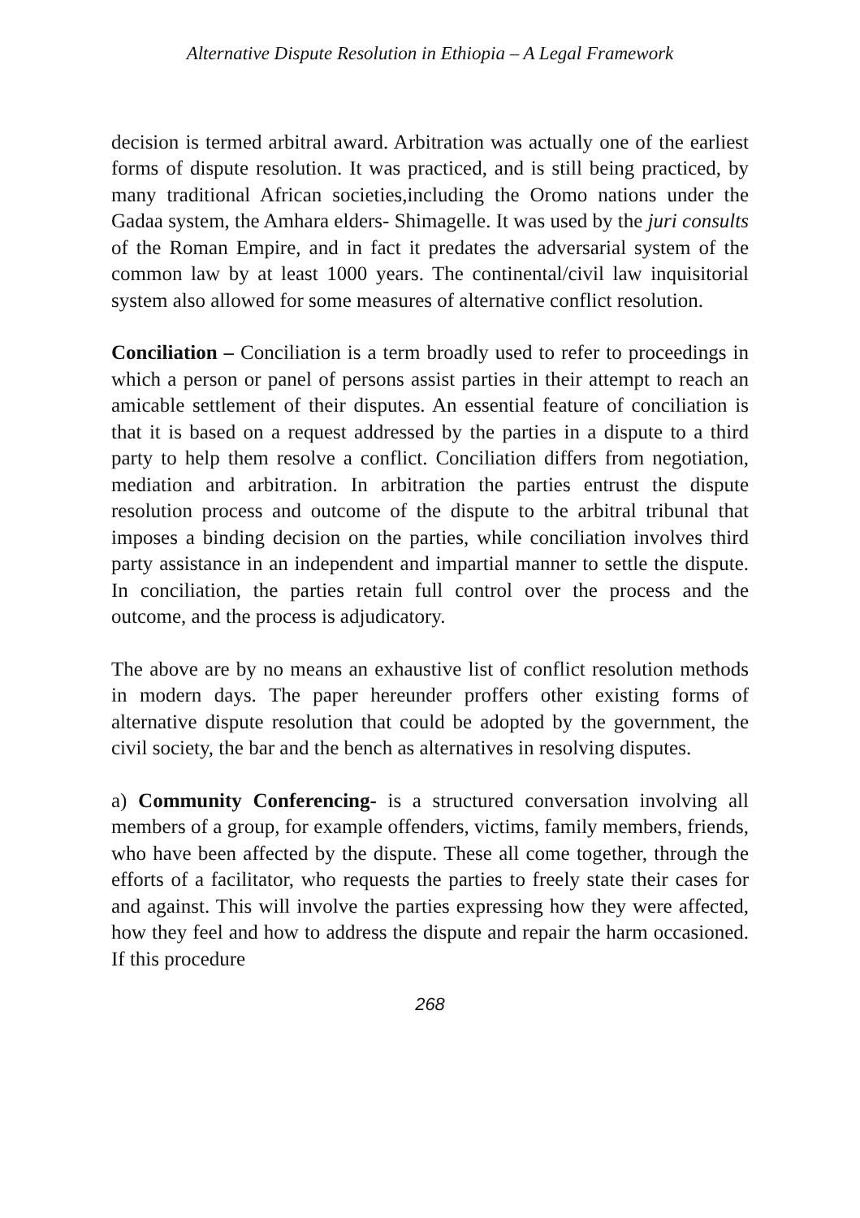Alternative Dispute Resolution in Ethiopia – A Legal Framework
decision is termed arbitral award. Arbitration was actually one of the earliest forms of dispute resolution. It was practiced, and is still being practiced, by many traditional African societies,including the Oromo nations under the Gadaa system, the Amhara elders- Shimagelle. It was used by the juri consults of the Roman Empire, and in fact it predates the adversarial system of the common law by at least 1000 years. The continental/civil law inquisitorial system also allowed for some measures of alternative conflict resolution.
Conciliation – Conciliation is a term broadly used to refer to proceedings in which a person or panel of persons assist parties in their attempt to reach an amicable settlement of their disputes. An essential feature of conciliation is that it is based on a request addressed by the parties in a dispute to a third party to help them resolve a conflict. Conciliation differs from negotiation, mediation and arbitration. In arbitration the parties entrust the dispute resolution process and outcome of the dispute to the arbitral tribunal that imposes a binding decision on the parties, while conciliation involves third party assistance in an independent and impartial manner to settle the dispute. In conciliation, the parties retain full control over the process and the outcome, and the process is adjudicatory.
The above are by no means an exhaustive list of conflict resolution methods in modern days. The paper hereunder proffers other existing forms of alternative dispute resolution that could be adopted by the government, the civil society, the bar and the bench as alternatives in resolving disputes.
a) Community Conferencing- is a structured conversation involving all members of a group, for example offenders, victims, family members, friends, who have been affected by the dispute. These all come together, through the efforts of a facilitator, who requests the parties to freely state their cases for and against. This will involve the parties expressing how they were affected, how they feel and how to address the dispute and repair the harm occasioned. If this procedure
268